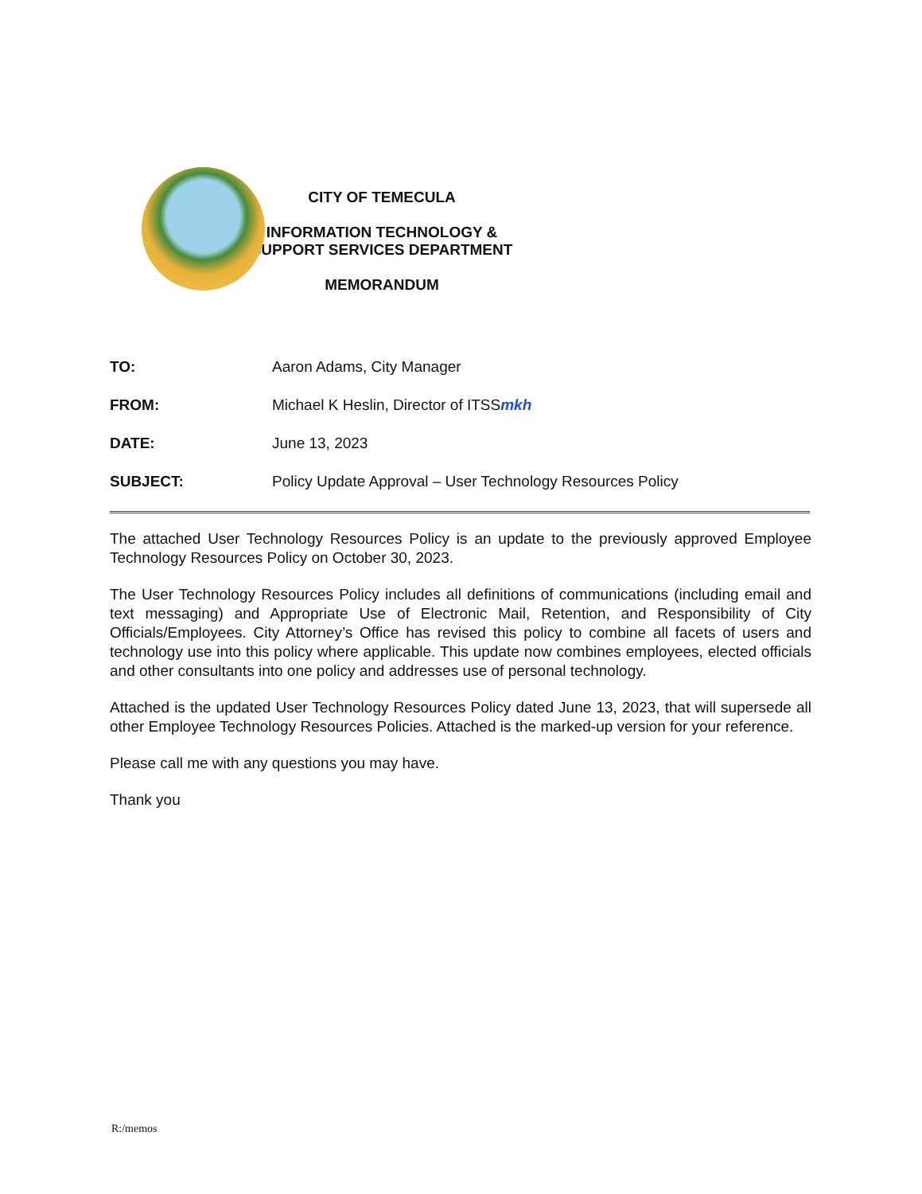CITY OF TEMECULA
INFORMATION TECHNOLOGY &
SUPPORT SERVICES DEPARTMENT
MEMORANDUM
TO: Aaron Adams, City Manager
FROM: Michael K Heslin, Director of ITSSmkh
DATE: June 13, 2023
SUBJECT: Policy Update Approval – User Technology Resources Policy
The attached User Technology Resources Policy is an update to the previously approved Employee Technology Resources Policy on October 30, 2023.
The User Technology Resources Policy includes all definitions of communications (including email and text messaging) and Appropriate Use of Electronic Mail, Retention, and Responsibility of City Officials/Employees. City Attorney’s Office has revised this policy to combine all facets of users and technology use into this policy where applicable. This update now combines employees, elected officials and other consultants into one policy and addresses use of personal technology.
Attached is the updated User Technology Resources Policy dated June 13, 2023, that will supersede all other Employee Technology Resources Policies. Attached is the marked-up version for your reference.
Please call me with any questions you may have.
Thank you
R:/memos